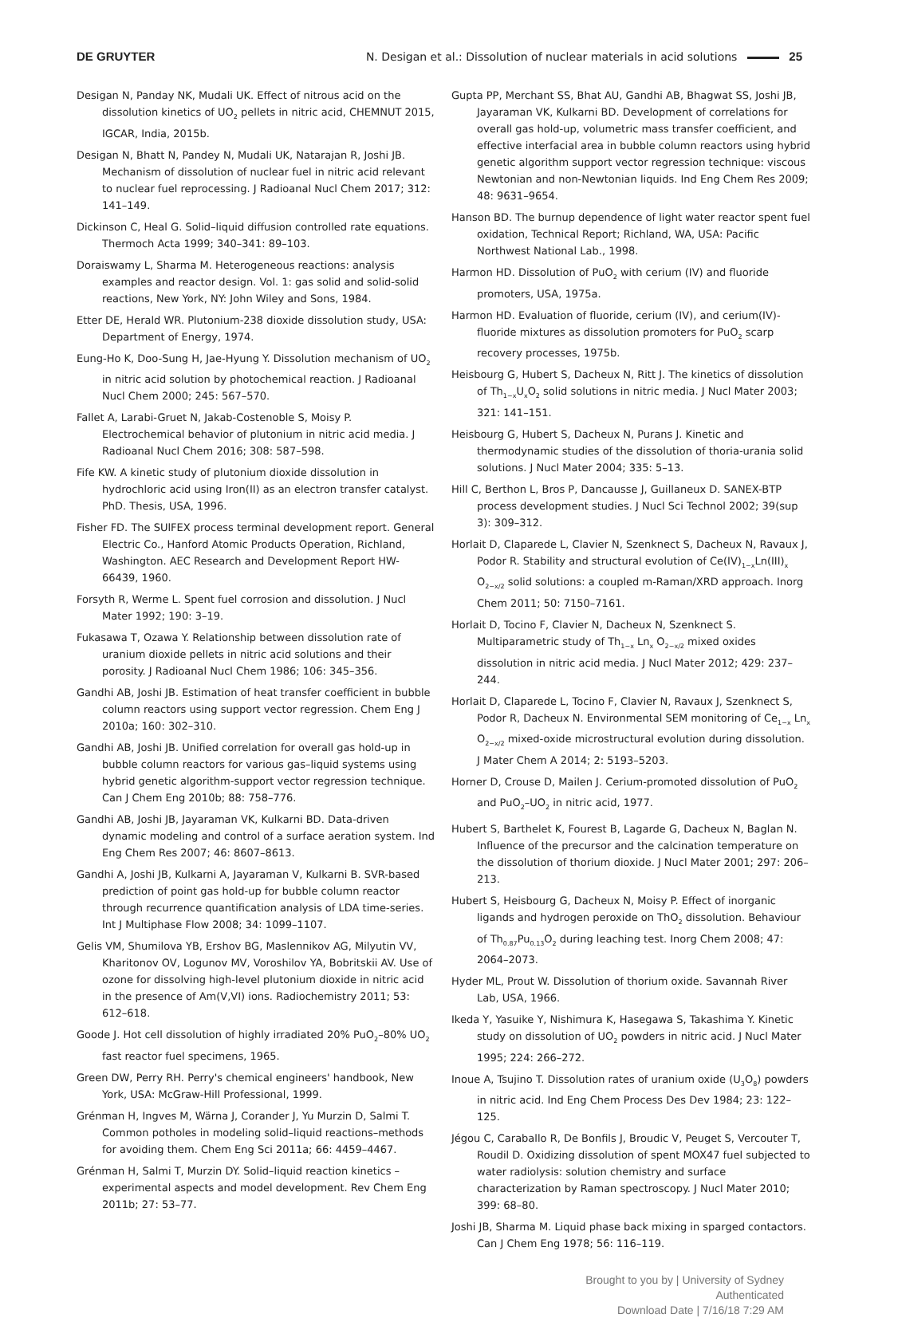DE GRUYTER N. Desigan et al.: Dissolution of nuclear materials in acid solutions 25
Desigan N, Panday NK, Mudali UK. Effect of nitrous acid on the dissolution kinetics of UO<sub>2</sub> pellets in nitric acid, CHEMNUT 2015, IGCAR, India, 2015b.
Desigan N, Bhatt N, Pandey N, Mudali UK, Natarajan R, Joshi JB. Mechanism of dissolution of nuclear fuel in nitric acid relevant to nuclear fuel reprocessing. J Radioanal Nucl Chem 2017; 312: 141–149.
Dickinson C, Heal G. Solid–liquid diffusion controlled rate equations. Thermoch Acta 1999; 340–341: 89–103.
Doraiswamy L, Sharma M. Heterogeneous reactions: analysis examples and reactor design. Vol. 1: gas solid and solid-solid reactions, New York, NY: John Wiley and Sons, 1984.
Etter DE, Herald WR. Plutonium-238 dioxide dissolution study, USA: Department of Energy, 1974.
Eung-Ho K, Doo-Sung H, Jae-Hyung Y. Dissolution mechanism of UO<sub>2</sub> in nitric acid solution by photochemical reaction. J Radioanal Nucl Chem 2000; 245: 567–570.
Fallet A, Larabi-Gruet N, Jakab-Costenoble S, Moisy P. Electrochemical behavior of plutonium in nitric acid media. J Radioanal Nucl Chem 2016; 308: 587–598.
Fife KW. A kinetic study of plutonium dioxide dissolution in hydrochloric acid using Iron(II) as an electron transfer catalyst. PhD. Thesis, USA, 1996.
Fisher FD. The SUlFEX process terminal development report. General Electric Co., Hanford Atomic Products Operation, Richland, Washington. AEC Research and Development Report HW-66439, 1960.
Forsyth R, Werme L. Spent fuel corrosion and dissolution. J Nucl Mater 1992; 190: 3–19.
Fukasawa T, Ozawa Y. Relationship between dissolution rate of uranium dioxide pellets in nitric acid solutions and their porosity. J Radioanal Nucl Chem 1986; 106: 345–356.
Gandhi AB, Joshi JB. Estimation of heat transfer coefficient in bubble column reactors using support vector regression. Chem Eng J 2010a; 160: 302–310.
Gandhi AB, Joshi JB. Unified correlation for overall gas hold-up in bubble column reactors for various gas–liquid systems using hybrid genetic algorithm-support vector regression technique. Can J Chem Eng 2010b; 88: 758–776.
Gandhi AB, Joshi JB, Jayaraman VK, Kulkarni BD. Data-driven dynamic modeling and control of a surface aeration system. Ind Eng Chem Res 2007; 46: 8607–8613.
Gandhi A, Joshi JB, Kulkarni A, Jayaraman V, Kulkarni B. SVR-based prediction of point gas hold-up for bubble column reactor through recurrence quantification analysis of LDA time-series. Int J Multiphase Flow 2008; 34: 1099–1107.
Gelis VM, Shumilova YB, Ershov BG, Maslennikov AG, Milyutin VV, Kharitonov OV, Logunov MV, Voroshilov YA, Bobritskii AV. Use of ozone for dissolving high-level plutonium dioxide in nitric acid in the presence of Am(V,VI) ions. Radiochemistry 2011; 53: 612–618.
Goode J. Hot cell dissolution of highly irradiated 20% PuO<sub>2</sub>–80% UO<sub>2</sub> fast reactor fuel specimens, 1965.
Green DW, Perry RH. Perry's chemical engineers' handbook, New York, USA: McGraw-Hill Professional, 1999.
Grénman H, Ingves M, Wärna J, Corander J, Yu Murzin D, Salmi T. Common potholes in modeling solid–liquid reactions–methods for avoiding them. Chem Eng Sci 2011a; 66: 4459–4467.
Grénman H, Salmi T, Murzin DY. Solid–liquid reaction kinetics – experimental aspects and model development. Rev Chem Eng 2011b; 27: 53–77.
Gupta PP, Merchant SS, Bhat AU, Gandhi AB, Bhagwat SS, Joshi JB, Jayaraman VK, Kulkarni BD. Development of correlations for overall gas hold-up, volumetric mass transfer coefficient, and effective interfacial area in bubble column reactors using hybrid genetic algorithm support vector regression technique: viscous Newtonian and non-Newtonian liquids. Ind Eng Chem Res 2009; 48: 9631–9654.
Hanson BD. The burnup dependence of light water reactor spent fuel oxidation, Technical Report; Richland, WA, USA: Pacific Northwest National Lab., 1998.
Harmon HD. Dissolution of PuO<sub>2</sub> with cerium (IV) and fluoride promoters, USA, 1975a.
Harmon HD. Evaluation of fluoride, cerium (IV), and cerium(IV)-fluoride mixtures as dissolution promoters for PuO<sub>2</sub> scarp recovery processes, 1975b.
Heisbourg G, Hubert S, Dacheux N, Ritt J. The kinetics of dissolution of Th<sub>1−x</sub>U<sub>x</sub>O<sub>2</sub> solid solutions in nitric media. J Nucl Mater 2003; 321: 141–151.
Heisbourg G, Hubert S, Dacheux N, Purans J. Kinetic and thermodynamic studies of the dissolution of thoria-urania solid solutions. J Nucl Mater 2004; 335: 5–13.
Hill C, Berthon L, Bros P, Dancausse J, Guillaneux D. SANEX-BTP process development studies. J Nucl Sci Technol 2002; 39(sup 3): 309–312.
Horlait D, Claparede L, Clavier N, Szenknect S, Dacheux N, Ravaux J, Podor R. Stability and structural evolution of Ce(IV)<sub>1−x</sub>Ln(III)<sub>x</sub> O<sub>2−x/2</sub> solid solutions: a coupled m-Raman/XRD approach. Inorg Chem 2011; 50: 7150–7161.
Horlait D, Tocino F, Clavier N, Dacheux N, Szenknect S. Multiparametric study of Th<sub>1−x</sub> Ln<sub>x</sub> O<sub>2−x/2</sub> mixed oxides dissolution in nitric acid media. J Nucl Mater 2012; 429: 237–244.
Horlait D, Claparede L, Tocino F, Clavier N, Ravaux J, Szenknect S, Podor R, Dacheux N. Environmental SEM monitoring of Ce<sub>1−x</sub> Ln<sub>x</sub> O<sub>2−x/2</sub> mixed-oxide microstructural evolution during dissolution. J Mater Chem A 2014; 2: 5193–5203.
Horner D, Crouse D, Mailen J. Cerium-promoted dissolution of PuO<sub>2</sub> and PuO<sub>2</sub>–UO<sub>2</sub> in nitric acid, 1977.
Hubert S, Barthelet K, Fourest B, Lagarde G, Dacheux N, Baglan N. Influence of the precursor and the calcination temperature on the dissolution of thorium dioxide. J Nucl Mater 2001; 297: 206–213.
Hubert S, Heisbourg G, Dacheux N, Moisy P. Effect of inorganic ligands and hydrogen peroxide on ThO<sub>2</sub> dissolution. Behaviour of Th<sub>0.87</sub>Pu<sub>0.13</sub>O<sub>2</sub> during leaching test. Inorg Chem 2008; 47: 2064–2073.
Hyder ML, Prout W. Dissolution of thorium oxide. Savannah River Lab, USA, 1966.
Ikeda Y, Yasuike Y, Nishimura K, Hasegawa S, Takashima Y. Kinetic study on dissolution of UO<sub>2</sub> powders in nitric acid. J Nucl Mater 1995; 224: 266–272.
Inoue A, Tsujino T. Dissolution rates of uranium oxide (U<sub>3</sub>O<sub>8</sub>) powders in nitric acid. Ind Eng Chem Process Des Dev 1984; 23: 122–125.
Jégou C, Caraballo R, De Bonfils J, Broudic V, Peuget S, Vercouter T, Roudil D. Oxidizing dissolution of spent MOX47 fuel subjected to water radiolysis: solution chemistry and surface characterization by Raman spectroscopy. J Nucl Mater 2010; 399: 68–80.
Joshi JB, Sharma M. Liquid phase back mixing in sparged contactors. Can J Chem Eng 1978; 56: 116–119.
Brought to you by | University of Sydney
Authenticated
Download Date | 7/16/18 7:29 AM